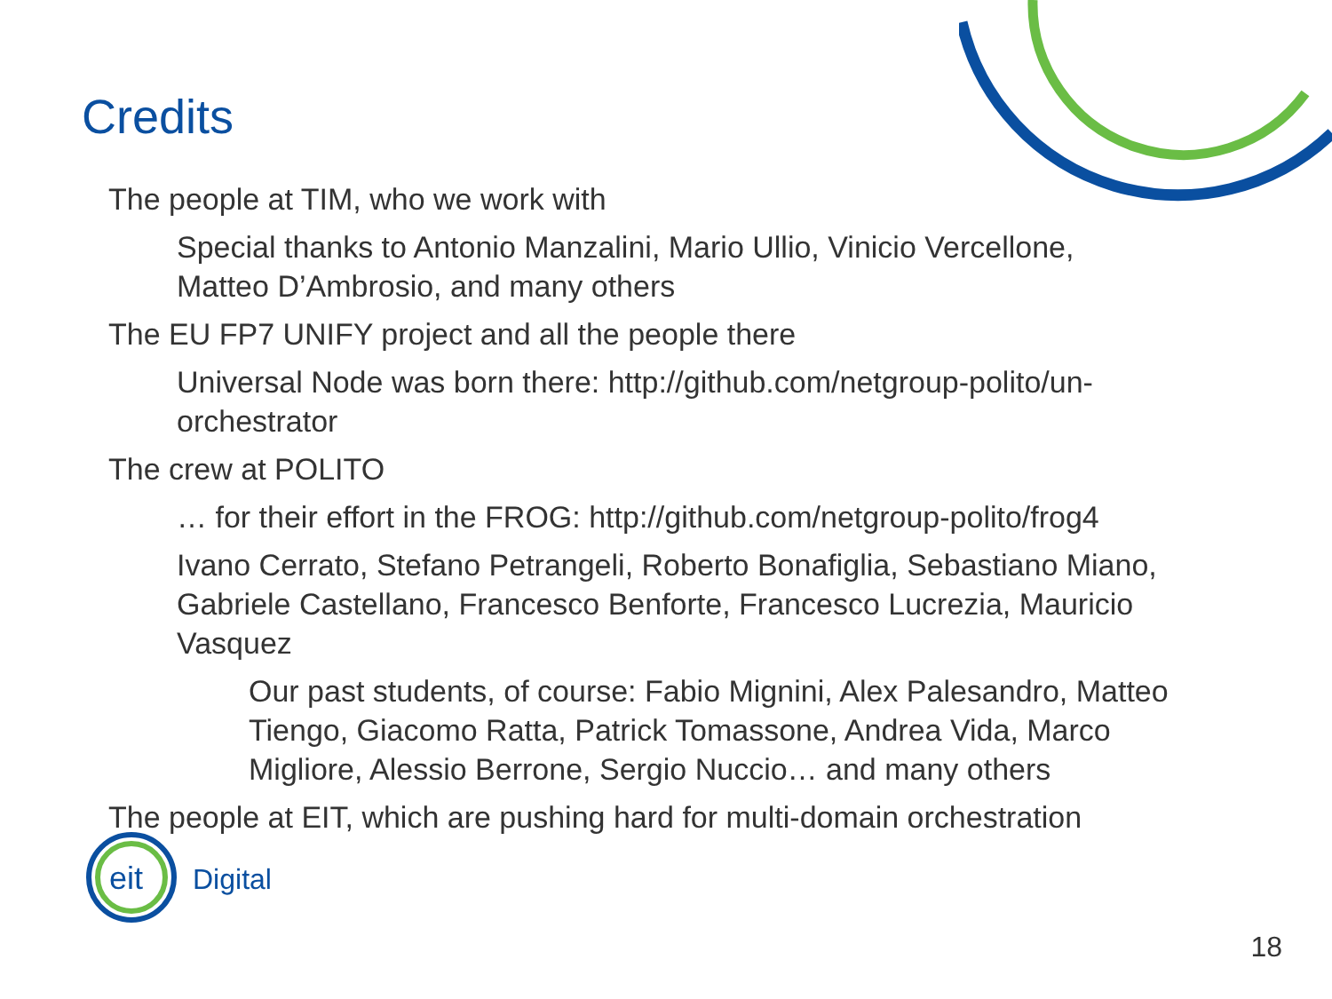Credits
The people at TIM, who we work with
Special thanks to Antonio Manzalini, Mario Ullio, Vinicio Vercellone,
Matteo D’Ambrosio, and many others
The EU FP7 UNIFY project and all the people there
Universal Node was born there: http://github.com/netgroup-polito/un-
orchestrator
The crew at POLITO
… for their effort in the FROG: http://github.com/netgroup-polito/frog4
Ivano Cerrato, Stefano Petrangeli, Roberto Bonafiglia, Sebastiano Miano,
Gabriele Castellano, Francesco Benforte, Francesco Lucrezia, Mauricio
Vasquez
Our past students, of course: Fabio Mignini, Alex Palesandro, Matteo
Tiengo, Giacomo Ratta, Patrick Tomassone, Andrea Vida, Marco
Migliore, Alessio Berrone, Sergio Nuccio… and many others
The people at EIT, which are pushing hard for multi-domain orchestration
eit
Digital
18